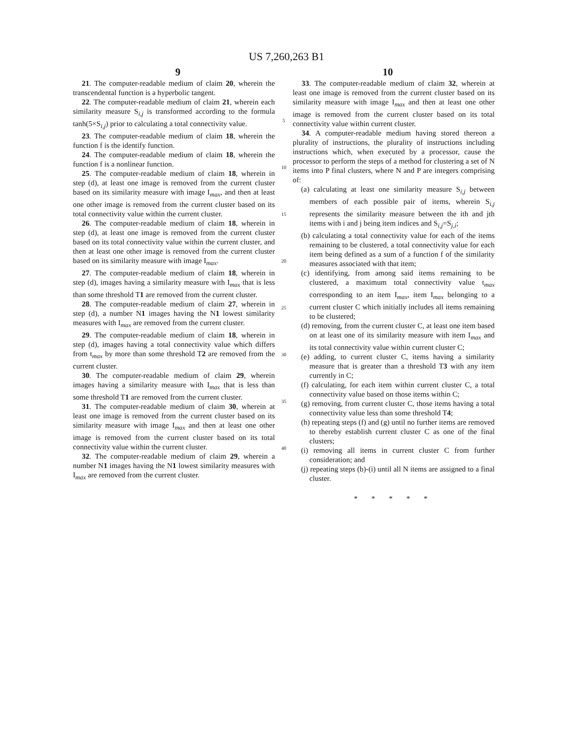US 7,260,263 B1
9 10
21. The computer-readable medium of claim 20, wherein the transcendental function is a hyperbolic tangent.
22. The computer-readable medium of claim 21, wherein each similarity measure S<sub>i,j</sub> is transformed according to the formula tanh(5×S<sub>i,j</sub>) prior to calculating a total connectivity value.
23. The computer-readable medium of claim 18, wherein the function f is the identify function.
24. The computer-readable medium of claim 18, wherein the function f is a nonlinear function.
25. The computer-readable medium of claim 18, wherein in step (d), at least one image is removed from the current cluster based on its similarity measure with image I<sub>max</sub>, and then at least one other image is removed from the current cluster based on its total connectivity value within the current cluster.
26. The computer-readable medium of claim 18, wherein in step (d), at least one image is removed from the current cluster based on its total connectivity value within the current cluster, and then at least one other image is removed from the current cluster based on its similarity measure with image I<sub>max</sub>.
27. The computer-readable medium of claim 18, wherein in step (d), images having a similarity measure with I<sub>max</sub> that is less than some threshold T1 are removed from the current cluster.
28. The computer-readable medium of claim 27, wherein in step (d), a number N1 images having the N1 lowest similarity measures with I<sub>max</sub> are removed from the current cluster.
29. The computer-readable medium of claim 18, wherein in step (d), images having a total connectivity value which differs from t<sub>max</sub> by more than some threshold T2 are removed from the current cluster.
30. The computer-readable medium of claim 29, wherein images having a similarity measure with I<sub>max</sub> that is less than some threshold T1 are removed from the current cluster.
31. The computer-readable medium of claim 30, wherein at least one image is removed from the current cluster based on its similarity measure with image I<sub>max</sub> and then at least one other image is removed from the current cluster based on its total connectivity value within the current cluster.
32. The computer-readable medium of claim 29, wherein a number N1 images having the N1 lowest similarity measures with I<sub>max</sub> are removed from the current cluster.
5
10
15
20
25
30
35
40
33. The computer-readable medium of claim 32, wherein at least one image is removed from the current cluster based on its similarity measure with image I<sub>max</sub> and then at least one other image is removed from the current cluster based on its total connectivity value within current cluster.
34. A computer-readable medium having stored thereon a plurality of instructions, the plurality of instructions including instructions which, when executed by a processor, cause the processor to perform the steps of a method for clustering a set of N items into P final clusters, where N and P are integers comprising of:
(a) calculating at least one similarity measure S<sub>i,j</sub> between members of each possible pair of items, wherein S<sub>i,j</sub> represents the similarity measure between the ith and jth items with i and j being item indices and S<sub>i,j</sub>=S<sub>j,i</sub>;
(b) calculating a total connectivity value for each of the items remaining to be clustered, a total connectivity value for each item being defined as a sum of a function f of the similarity measures associated with that item;
(c) identifying, from among said items remaining to be clustered, a maximum total connectivity value t<sub>max</sub> corresponding to an item I<sub>max</sub>, item I<sub>max</sub> belonging to a current cluster C which initially includes all items remaining to be clustered;
(d) removing, from the current cluster C, at least one item based on at least one of its similarity measure with item I<sub>max</sub> and its total connectivity value within current cluster C;
(e) adding, to current cluster C, items having a similarity measure that is greater than a threshold T3 with any item currently in C;
(f) calculating, for each item within current cluster C, a total connectivity value based on those items within C;
(g) removing, from current cluster C, those items having a total connectivity value less than some threshold T4;
(h) repeating steps (f) and (g) until no further items are removed to thereby establish current cluster C as one of the final clusters;
(i) removing all items in current cluster C from further consideration; and
(j) repeating steps (b)-(i) until all N items are assigned to a final cluster.
* * * * *